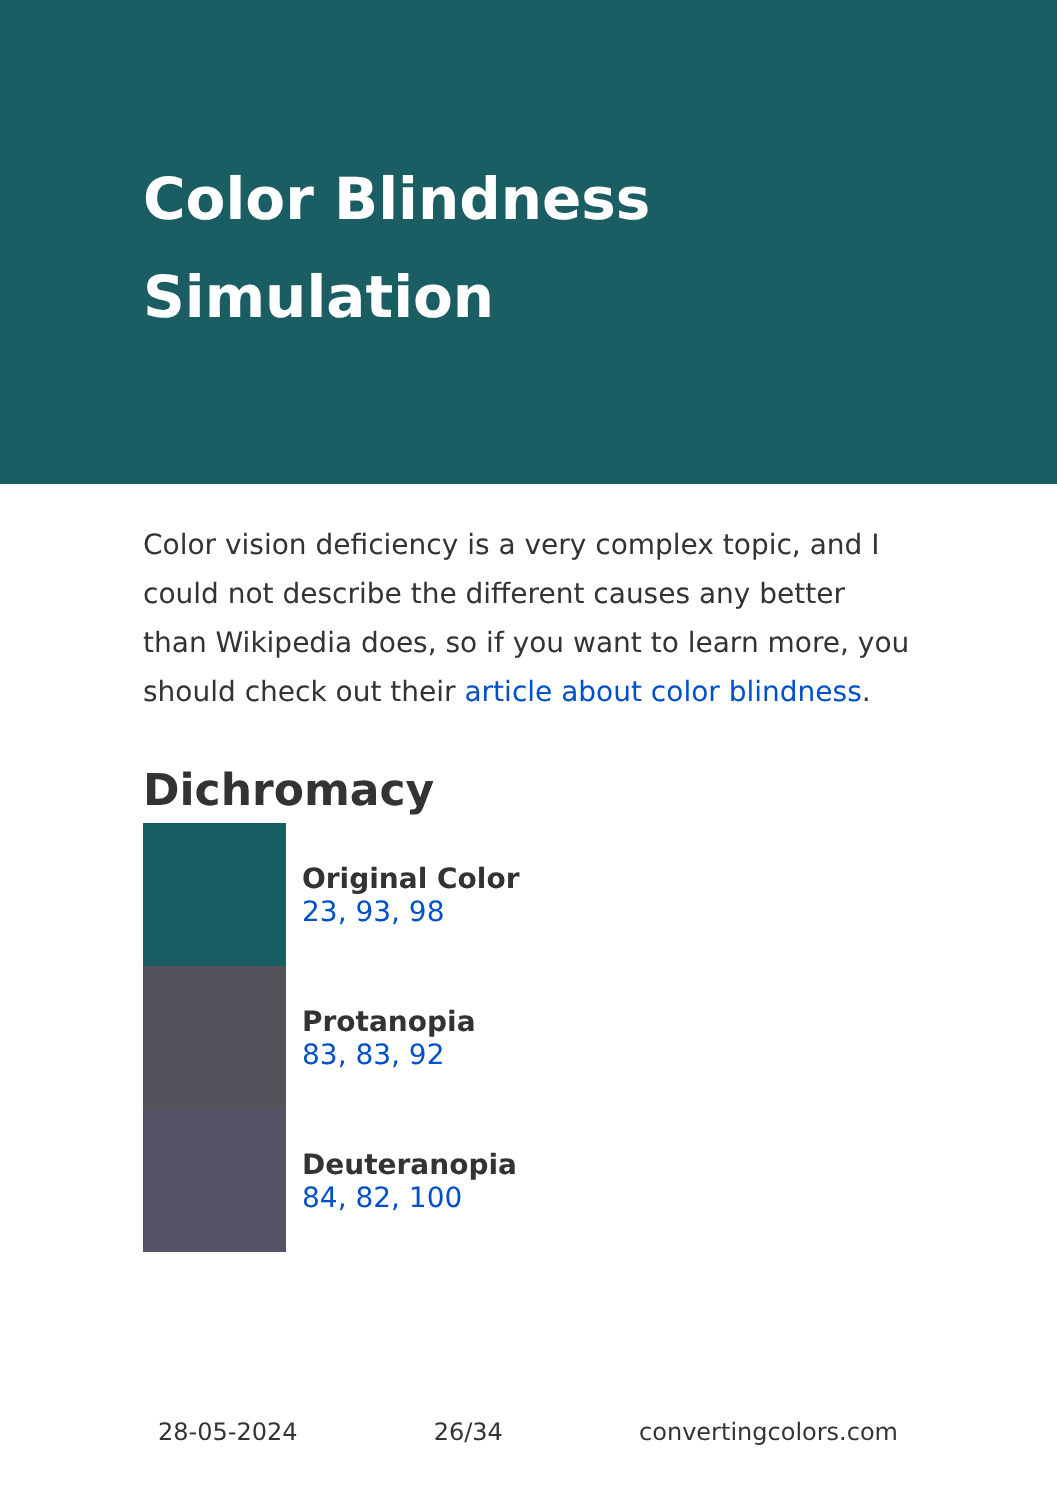Color Blindness
Simulation
Color vision deficiency is a very complex topic, and I could not describe the different causes any better than Wikipedia does, so if you want to learn more, you should check out their article about color blindness.
Dichromacy
Original Color
23, 93, 98
Protanopia
83, 83, 92
Deuteranopia
84, 82, 100
28-05-2024 26/34 convertingcolors.com